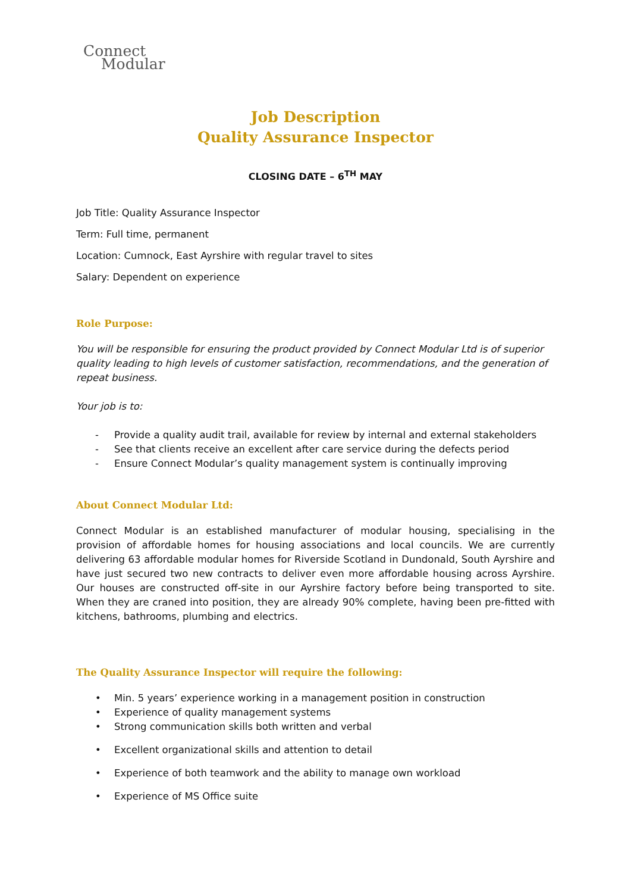Connect
Modular
Job Description
Quality Assurance Inspector
CLOSING DATE – 6<sup>TH</sup> MAY
Job Title: Quality Assurance Inspector
Term: Full time, permanent
Location: Cumnock, East Ayrshire with regular travel to sites
Salary: Dependent on experience
Role Purpose:
You will be responsible for ensuring the product provided by Connect Modular Ltd is of superior quality leading to high levels of customer satisfaction, recommendations, and the generation of repeat business.
Your job is to:
- Provide a quality audit trail, available for review by internal and external stakeholders
- See that clients receive an excellent after care service during the defects period
- Ensure Connect Modular’s quality management system is continually improving
About Connect Modular Ltd:
Connect Modular is an established manufacturer of modular housing, specialising in the provision of affordable homes for housing associations and local councils. We are currently delivering 63 affordable modular homes for Riverside Scotland in Dundonald, South Ayrshire and have just secured two new contracts to deliver even more affordable housing across Ayrshire. Our houses are constructed off-site in our Ayrshire factory before being transported to site. When they are craned into position, they are already 90% complete, having been pre-fitted with kitchens, bathrooms, plumbing and electrics.
The Quality Assurance Inspector will require the following:
• Min. 5 years’ experience working in a management position in construction
• Experience of quality management systems
• Strong communication skills both written and verbal
• Excellent organizational skills and attention to detail
• Experience of both teamwork and the ability to manage own workload
• Experience of MS Office suite